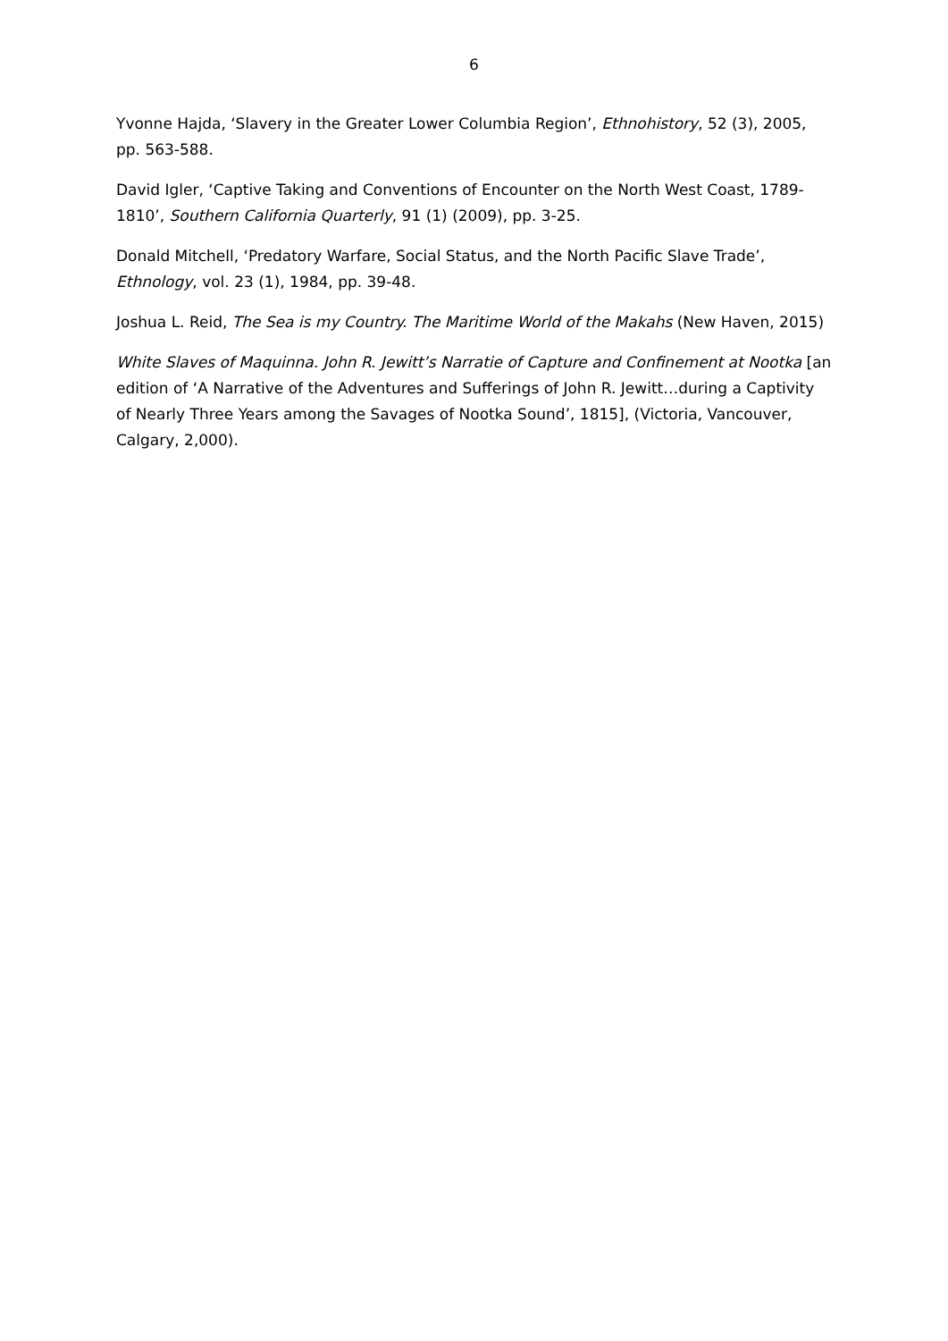6
Yvonne Hajda, ‘Slavery in the Greater Lower Columbia Region’, Ethnohistory, 52 (3), 2005, pp. 563-588.
David Igler, ‘Captive Taking and Conventions of Encounter on the North West Coast, 1789-1810’, Southern California Quarterly, 91 (1) (2009), pp. 3-25.
Donald Mitchell, ‘Predatory Warfare, Social Status, and the North Pacific Slave Trade’, Ethnology, vol. 23 (1), 1984, pp. 39-48.
Joshua L. Reid, The Sea is my Country. The Maritime World of the Makahs (New Haven, 2015)
White Slaves of Maquinna. John R. Jewitt’s Narratie of Capture and Confinement at Nootka [an edition of ‘A Narrative of the Adventures and Sufferings of John R. Jewitt…during a Captivity of Nearly Three Years among the Savages of Nootka Sound’, 1815], (Victoria, Vancouver, Calgary, 2,000).